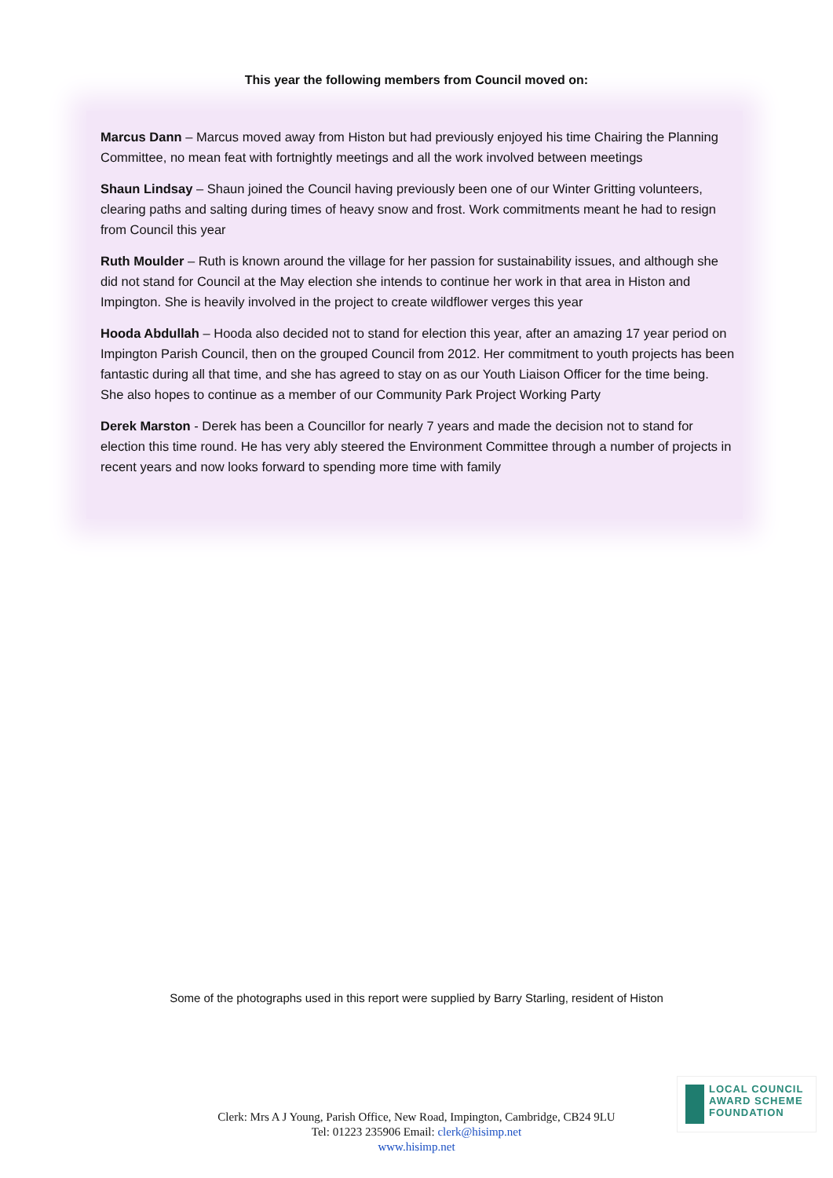This year the following members from Council moved on:
Marcus Dann – Marcus moved away from Histon but had previously enjoyed his time Chairing the Planning Committee, no mean feat with fortnightly meetings and all the work involved between meetings
Shaun Lindsay – Shaun joined the Council having previously been one of our Winter Gritting volunteers, clearing paths and salting during times of heavy snow and frost. Work commitments meant he had to resign from Council this year
Ruth Moulder – Ruth is known around the village for her passion for sustainability issues, and although she did not stand for Council at the May election she intends to continue her work in that area in Histon and Impington. She is heavily involved in the project to create wildflower verges this year
Hooda Abdullah – Hooda also decided not to stand for election this year, after an amazing 17 year period on Impington Parish Council, then on the grouped Council from 2012. Her commitment to youth projects has been fantastic during all that time, and she has agreed to stay on as our Youth Liaison Officer for the time being. She also hopes to continue as a member of our Community Park Project Working Party
Derek Marston - Derek has been a Councillor for nearly 7 years and made the decision not to stand for election this time round. He has very ably steered the Environment Committee through a number of projects in recent years and now looks forward to spending more time with family
Some of the photographs used in this report were supplied by Barry Starling, resident of Histon
LOCAL COUNCIL
AWARD SCHEME
FOUNDATION
Clerk: Mrs A J Young, Parish Office, New Road, Impington, Cambridge, CB24 9LU
Tel: 01223 235906 Email: clerk@hisimp.net
www.hisimp.net